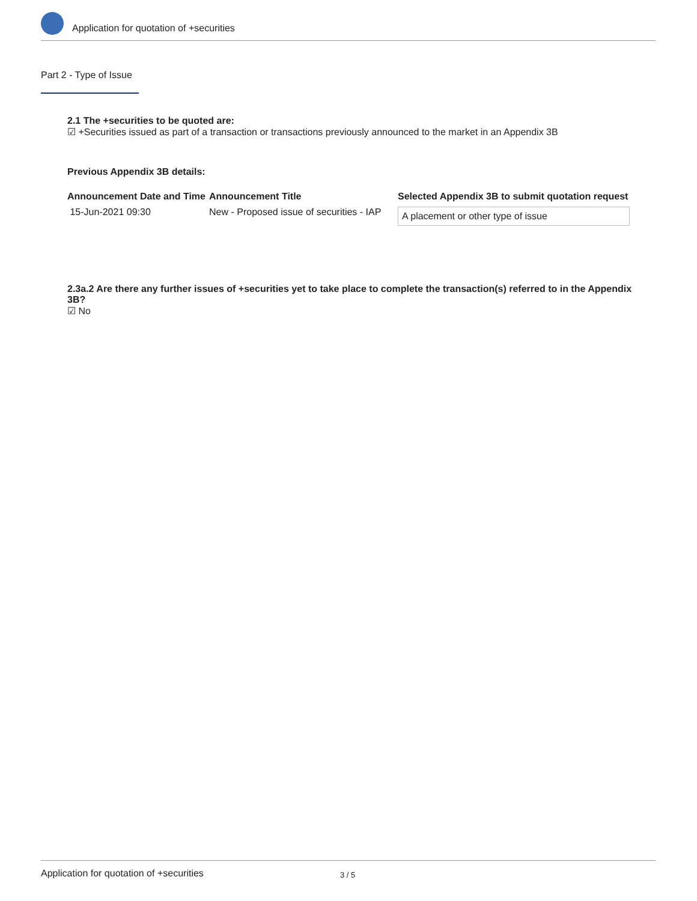Application for quotation of +securities
Part 2 - Type of Issue
2.1 The +securities to be quoted are:
☑ +Securities issued as part of a transaction or transactions previously announced to the market in an Appendix 3B
Previous Appendix 3B details:
| Announcement Date and Time | Announcement Title | Selected Appendix 3B to submit quotation request |
| --- | --- | --- |
| 15-Jun-2021 09:30 | New - Proposed issue of securities - IAP | A placement or other type of issue |
2.3a.2 Are there any further issues of +securities yet to take place to complete the transaction(s) referred to in the Appendix 3B?
☑ No
Application for quotation of +securities 3 / 5